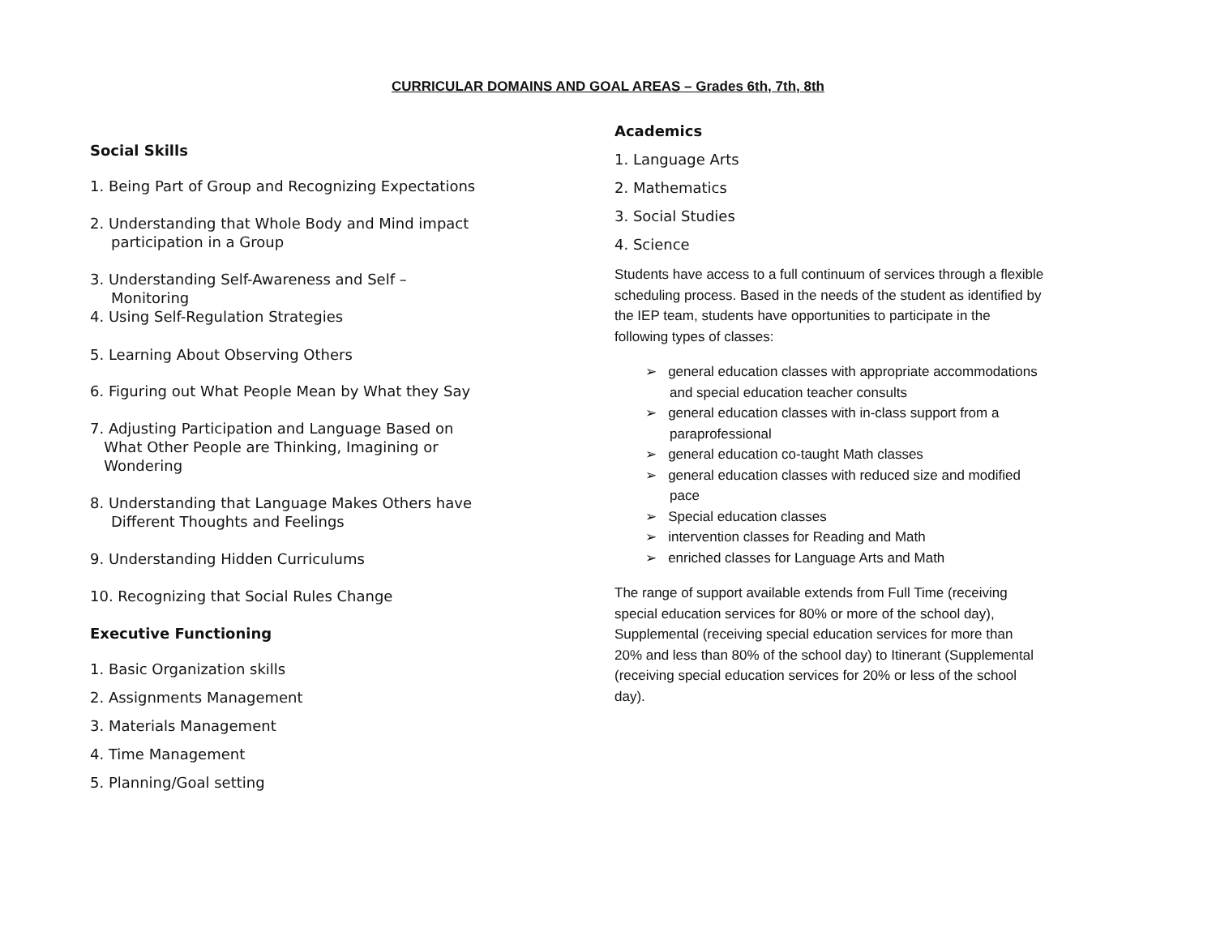CURRICULAR DOMAINS AND GOAL AREAS – Grades 6th, 7th, 8th
Social Skills
1. Being Part of Group and Recognizing Expectations
2. Understanding that Whole Body and Mind impact
participation in a Group
3. Understanding Self-Awareness and Self –
Monitoring
4. Using Self-Regulation Strategies
5. Learning About Observing Others
6. Figuring out What People Mean by What they Say
7. Adjusting Participation and Language Based on
What Other People are Thinking, Imagining or
Wondering
8. Understanding that Language Makes Others have
Different Thoughts and Feelings
9. Understanding Hidden Curriculums
10. Recognizing that Social Rules Change
Executive Functioning
1. Basic Organization skills
2. Assignments Management
3. Materials Management
4. Time Management
5. Planning/Goal setting
Academics
1. Language Arts
2. Mathematics
3. Social Studies
4. Science
Students have access to a full continuum of services through a flexible scheduling process. Based in the needs of the student as identified by the IEP team, students have opportunities to participate in the following types of classes:
➢ general education classes with appropriate accommodations and special education teacher consults
➢ general education classes with in-class support from a paraprofessional
➢ general education co-taught Math classes
➢ general education classes with reduced size and modified pace
➢ Special education classes
➢ intervention classes for Reading and Math
➢ enriched classes for Language Arts and Math
The range of support available extends from Full Time (receiving special education services for 80% or more of the school day), Supplemental (receiving special education services for more than 20% and less than 80% of the school day) to Itinerant (Supplemental (receiving special education services for 20% or less of the school day).